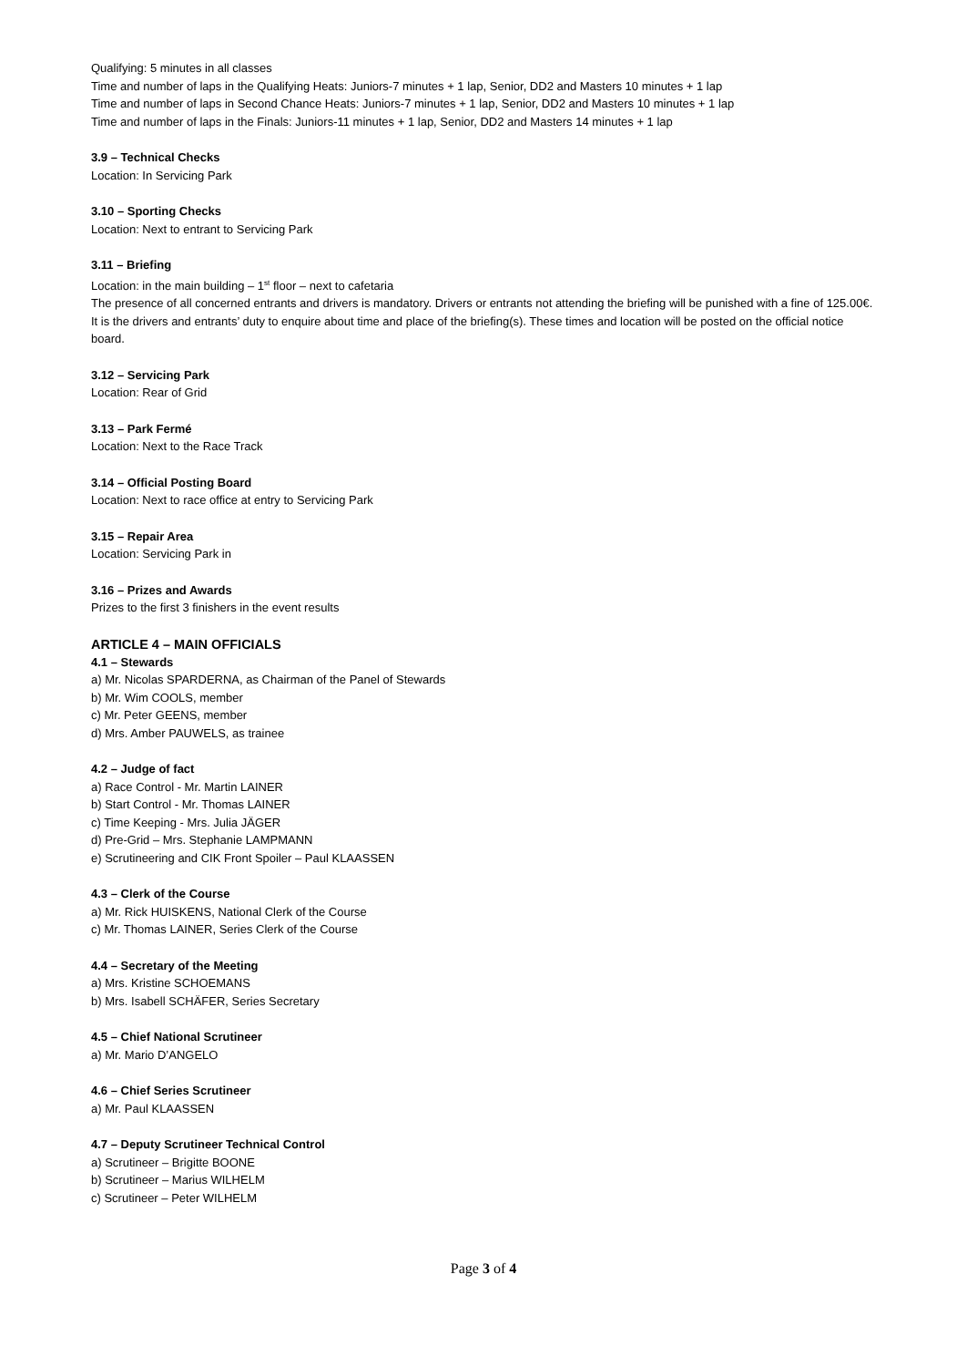Qualifying: 5 minutes in all classes
Time and number of laps in the Qualifying Heats: Juniors-7 minutes + 1 lap, Senior, DD2 and Masters 10 minutes + 1 lap
Time and number of laps in Second Chance Heats: Juniors-7 minutes + 1 lap, Senior, DD2 and Masters 10 minutes + 1 lap
Time and number of laps in the Finals: Juniors-11 minutes + 1 lap, Senior, DD2 and Masters 14 minutes + 1 lap
3.9 – Technical Checks
Location: In Servicing Park
3.10 – Sporting Checks
Location: Next to entrant to Servicing Park
3.11 – Briefing
Location: in the main building – 1<sup>st</sup> floor – next to cafetaria
The presence of all concerned entrants and drivers is mandatory. Drivers or entrants not attending the briefing will be punished with a fine of 125.00€. It is the drivers and entrants’ duty to enquire about time and place of the briefing(s). These times and location will be posted on the official notice board.
3.12 – Servicing Park
Location: Rear of Grid
3.13 – Park Fermé
Location: Next to the Race Track
3.14 – Official Posting Board
Location: Next to race office at entry to Servicing Park
3.15 – Repair Area
Location: Servicing Park in
3.16 – Prizes and Awards
Prizes to the first 3 finishers in the event results
ARTICLE 4 – MAIN OFFICIALS
4.1 – Stewards
a) Mr. Nicolas SPARDERNA, as Chairman of the Panel of Stewards
b) Mr. Wim COOLS, member
c) Mr. Peter GEENS, member
d) Mrs. Amber PAUWELS, as trainee
4.2 – Judge of fact
a) Race Control - Mr. Martin LAINER
b) Start Control - Mr. Thomas LAINER
c) Time Keeping - Mrs. Julia JÄGER
d) Pre-Grid – Mrs. Stephanie LAMPMANN
e) Scrutineering and CIK Front Spoiler – Paul KLAASSEN
4.3 – Clerk of the Course
a) Mr. Rick HUISKENS, National Clerk of the Course
c) Mr. Thomas LAINER, Series Clerk of the Course
4.4 – Secretary of the Meeting
a) Mrs. Kristine SCHOEMANS
b) Mrs. Isabell SCHÄFER, Series Secretary
4.5 – Chief National Scrutineer
a) Mr. Mario D’ANGELO
4.6 – Chief Series Scrutineer
a) Mr. Paul KLAASSEN
4.7 – Deputy Scrutineer Technical Control
a) Scrutineer – Brigitte BOONE
b) Scrutineer – Marius WILHELM
c) Scrutineer – Peter WILHELM
Page 3 of 4